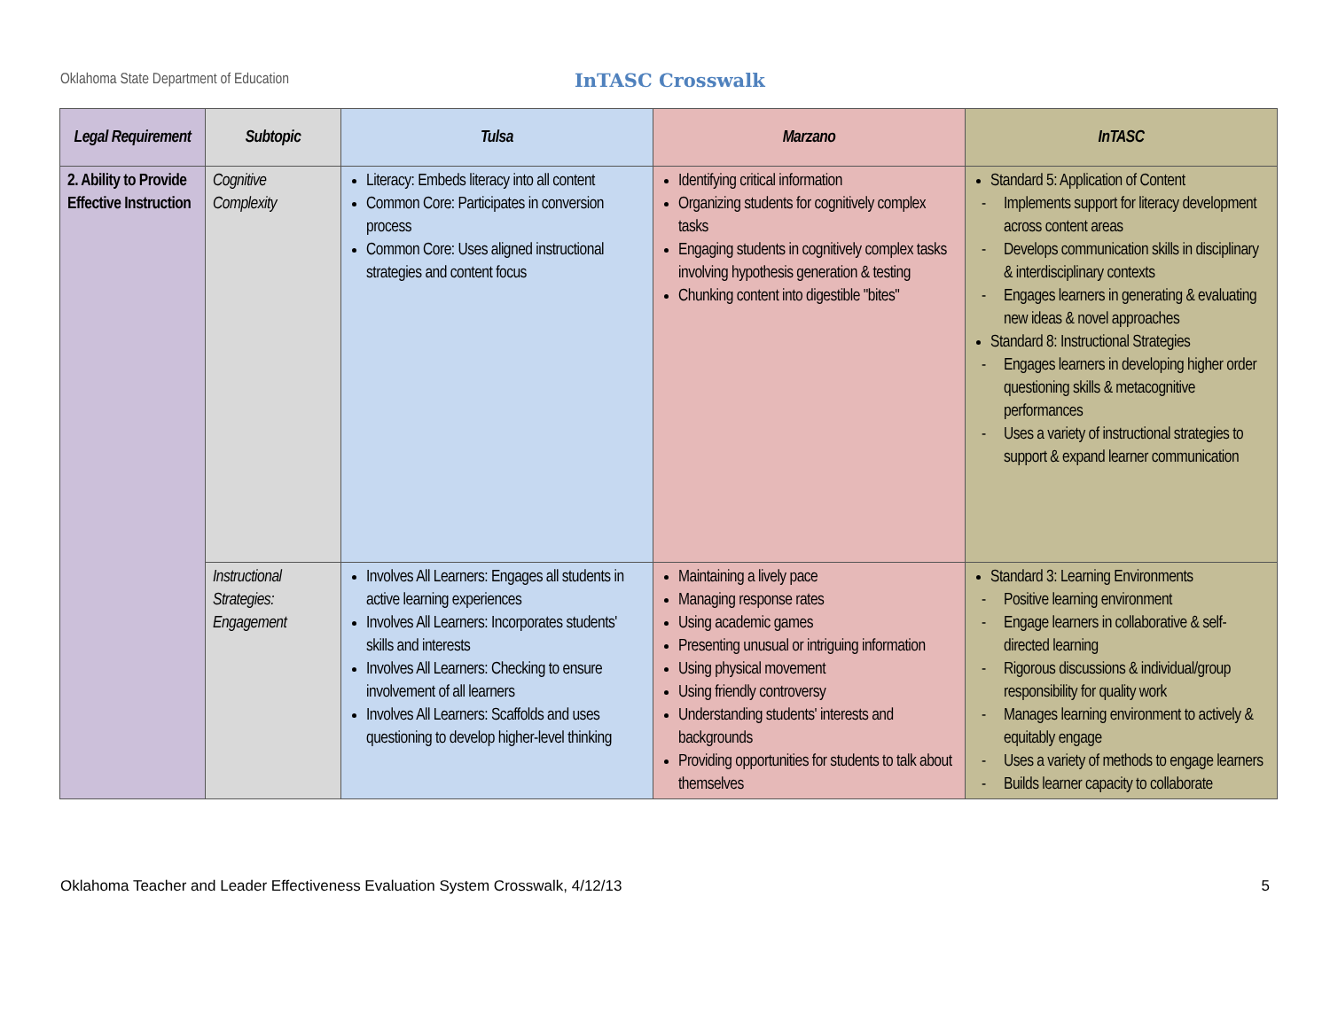Oklahoma State Department of Education
InTASC Crosswalk
| Legal Requirement | Subtopic | Tulsa | Marzano | InTASC |
| --- | --- | --- | --- | --- |
| 2. Ability to Provide Effective Instruction | Cognitive Complexity | Literacy: Embeds literacy into all content Common Core: Participates in conversion process Common Core: Uses aligned instructional strategies and content focus | Identifying critical information Organizing students for cognitively complex tasks Engaging students in cognitively complex tasks involving hypothesis generation & testing Chunking content into digestible "bites" | Standard 5: Application of Content - Implements support for literacy development across content areas - Develops communication skills in disciplinary & interdisciplinary contexts - Engages learners in generating & evaluating new ideas & novel approaches Standard 8: Instructional Strategies - Engages learners in developing higher order questioning skills & metacognitive performances - Uses a variety of instructional strategies to support & expand learner communication |
| | Instructional Strategies: Engagement | Involves All Learners: Engages all students in active learning experiences Involves All Learners: Incorporates students' skills and interests Involves All Learners: Checking to ensure involvement of all learners Involves All Learners: Scaffolds and uses questioning to develop higher-level thinking | Maintaining a lively pace Managing response rates Using academic games Presenting unusual or intriguing information Using physical movement Using friendly controversy Understanding students' interests and backgrounds Providing opportunities for students to talk about themselves | Standard 3: Learning Environments - Positive learning environment - Engage learners in collaborative & self-directed learning - Rigorous discussions & individual/group responsibility for quality work - Manages learning environment to actively & equitably engage - Uses a variety of methods to engage learners - Builds learner capacity to collaborate |
Oklahoma Teacher and Leader Effectiveness Evaluation System Crosswalk, 4/12/13 5